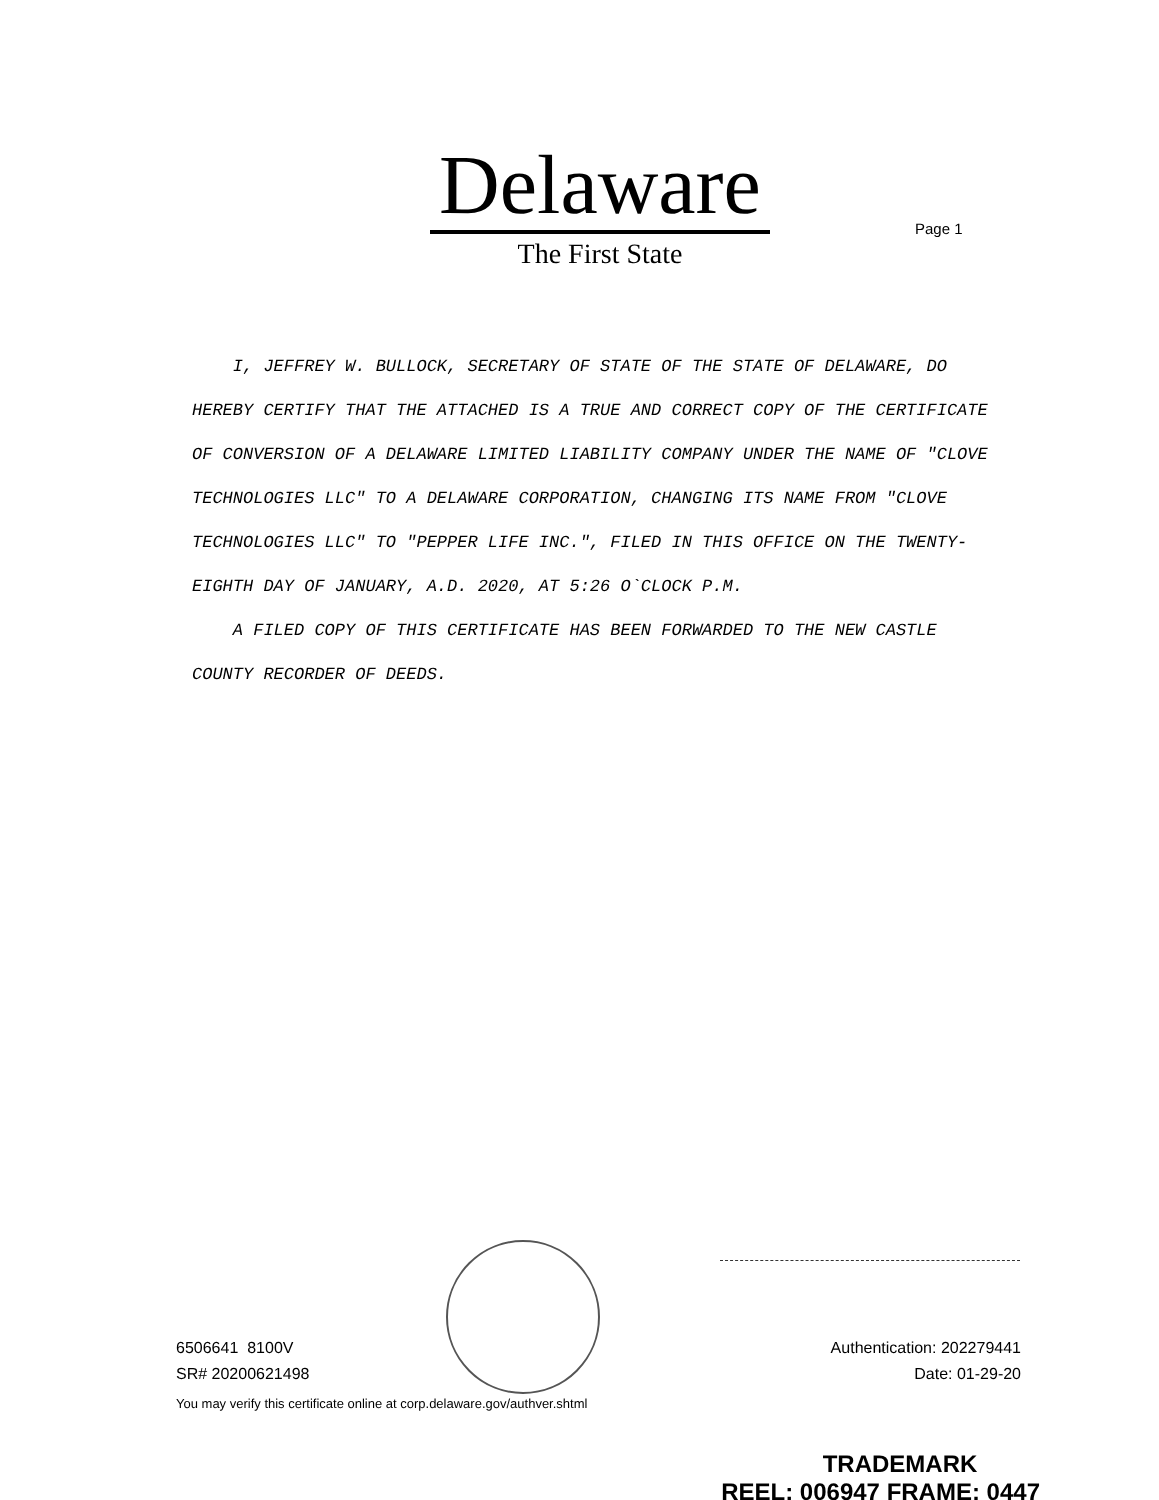Delaware
The First State
Page 1
I, JEFFREY W. BULLOCK, SECRETARY OF STATE OF THE STATE OF DELAWARE, DO HEREBY CERTIFY THAT THE ATTACHED IS A TRUE AND CORRECT COPY OF THE CERTIFICATE OF CONVERSION OF A DELAWARE LIMITED LIABILITY COMPANY UNDER THE NAME OF "CLOVE TECHNOLOGIES LLC" TO A DELAWARE CORPORATION, CHANGING ITS NAME FROM "CLOVE TECHNOLOGIES LLC" TO "PEPPER LIFE INC.", FILED IN THIS OFFICE ON THE TWENTY-EIGHTH DAY OF JANUARY, A.D. 2020, AT 5:26 O`CLOCK P.M.
A FILED COPY OF THIS CERTIFICATE HAS BEEN FORWARDED TO THE NEW CASTLE COUNTY RECORDER OF DEEDS.
Authentication: 202279441
Date: 01-29-20
6506641 8100V
SR# 20200621498
You may verify this certificate online at corp.delaware.gov/authver.shtml
TRADEMARK
REEL: 006947 FRAME: 0447